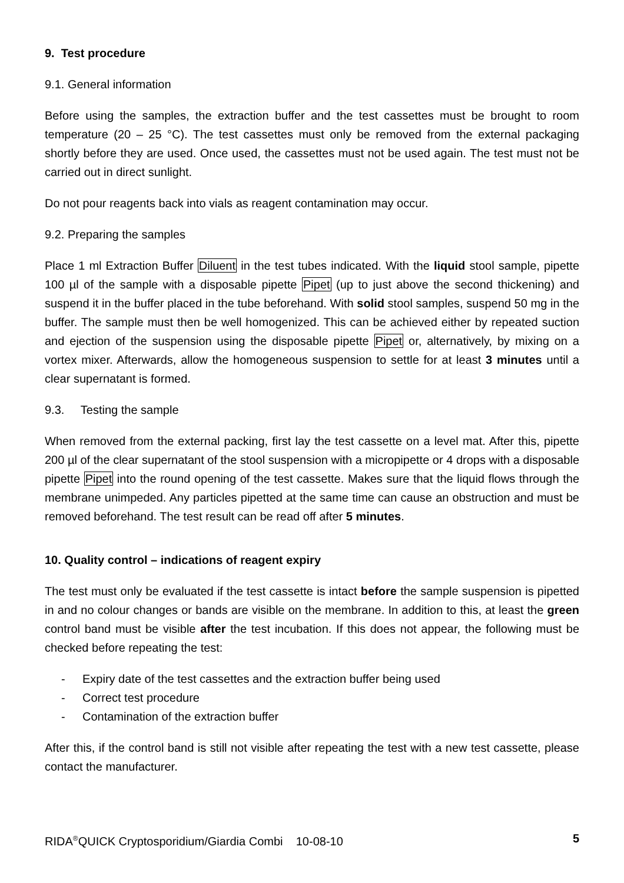9. Test procedure
9.1. General information
Before using the samples, the extraction buffer and the test cassettes must be brought to room temperature (20 – 25 °C). The test cassettes must only be removed from the external packaging shortly before they are used. Once used, the cassettes must not be used again. The test must not be carried out in direct sunlight.
Do not pour reagents back into vials as reagent contamination may occur.
9.2. Preparing the samples
Place 1 ml Extraction Buffer Diluent in the test tubes indicated. With the liquid stool sample, pipette 100 µl of the sample with a disposable pipette Pipet (up to just above the second thickening) and suspend it in the buffer placed in the tube beforehand. With solid stool samples, suspend 50 mg in the buffer. The sample must then be well homogenized. This can be achieved either by repeated suction and ejection of the suspension using the disposable pipette Pipet or, alternatively, by mixing on a vortex mixer. Afterwards, allow the homogeneous suspension to settle for at least 3 minutes until a clear supernatant is formed.
9.3. Testing the sample
When removed from the external packing, first lay the test cassette on a level mat. After this, pipette 200 µl of the clear supernatant of the stool suspension with a micropipette or 4 drops with a disposable pipette Pipet into the round opening of the test cassette. Makes sure that the liquid flows through the membrane unimpeded. Any particles pipetted at the same time can cause an obstruction and must be removed beforehand. The test result can be read off after 5 minutes.
10. Quality control – indications of reagent expiry
The test must only be evaluated if the test cassette is intact before the sample suspension is pipetted in and no colour changes or bands are visible on the membrane. In addition to this, at least the green control band must be visible after the test incubation. If this does not appear, the following must be checked before repeating the test:
- Expiry date of the test cassettes and the extraction buffer being used
- Correct test procedure
- Contamination of the extraction buffer
After this, if the control band is still not visible after repeating the test with a new test cassette, please contact the manufacturer.
RIDA<sup>®</sup>QUICK Cryptosporidium/Giardia Combi 10-08-10
5